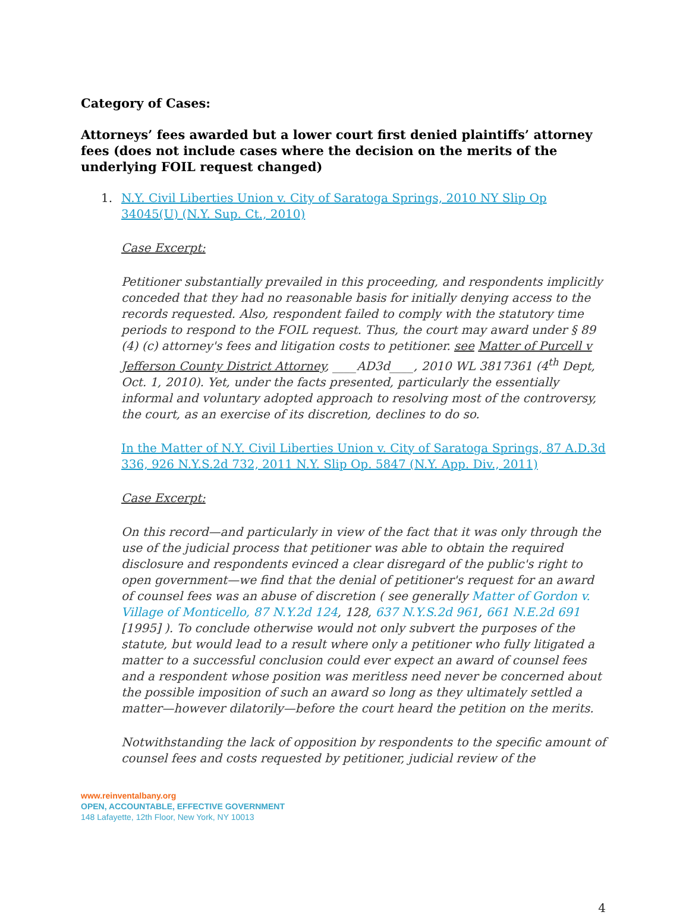Category of Cases:
Attorneys’ fees awarded but a lower court first denied plaintiffs’ attorney fees (does not include cases where the decision on the merits of the underlying FOIL request changed)
1. N.Y. Civil Liberties Union v. City of Saratoga Springs, 2010 NY Slip Op 34045(U) (N.Y. Sup. Ct., 2010)
Case Excerpt:
Petitioner substantially prevailed in this proceeding, and respondents implicitly conceded that they had no reasonable basis for initially denying access to the records requested. Also, respondent failed to comply with the statutory time periods to respond to the FOIL request. Thus, the court may award under § 89 (4) (c) attorney's fees and litigation costs to petitioner. see Matter of Purcell v Jefferson County District Attorney, ____AD3d____, 2010 WL 3817361 (4<sup>th</sup> Dept, Oct. 1, 2010). Yet, under the facts presented, particularly the essentially informal and voluntary adopted approach to resolving most of the controversy, the court, as an exercise of its discretion, declines to do so.
In the Matter of N.Y. Civil Liberties Union v. City of Saratoga Springs, 87 A.D.3d 336, 926 N.Y.S.2d 732, 2011 N.Y. Slip Op. 5847 (N.Y. App. Div., 2011)
Case Excerpt:
On this record—and particularly in view of the fact that it was only through the use of the judicial process that petitioner was able to obtain the required disclosure and respondents evinced a clear disregard of the public's right to open government—we find that the denial of petitioner's request for an award of counsel fees was an abuse of discretion ( see generally Matter of Gordon v. Village of Monticello, 87 N.Y.2d 124, 128, 637 N.Y.S.2d 961, 661 N.E.2d 691 [1995] ). To conclude otherwise would not only subvert the purposes of the statute, but would lead to a result where only a petitioner who fully litigated a matter to a successful conclusion could ever expect an award of counsel fees and a respondent whose position was meritless need never be concerned about the possible imposition of such an award so long as they ultimately settled a matter—however dilatorily—before the court heard the petition on the merits.
Notwithstanding the lack of opposition by respondents to the specific amount of counsel fees and costs requested by petitioner, judicial review of the
www.reinventalbany.org
OPEN, ACCOUNTABLE, EFFECTIVE GOVERNMENT
148 Lafayette, 12th Floor, New York, NY 10013
4